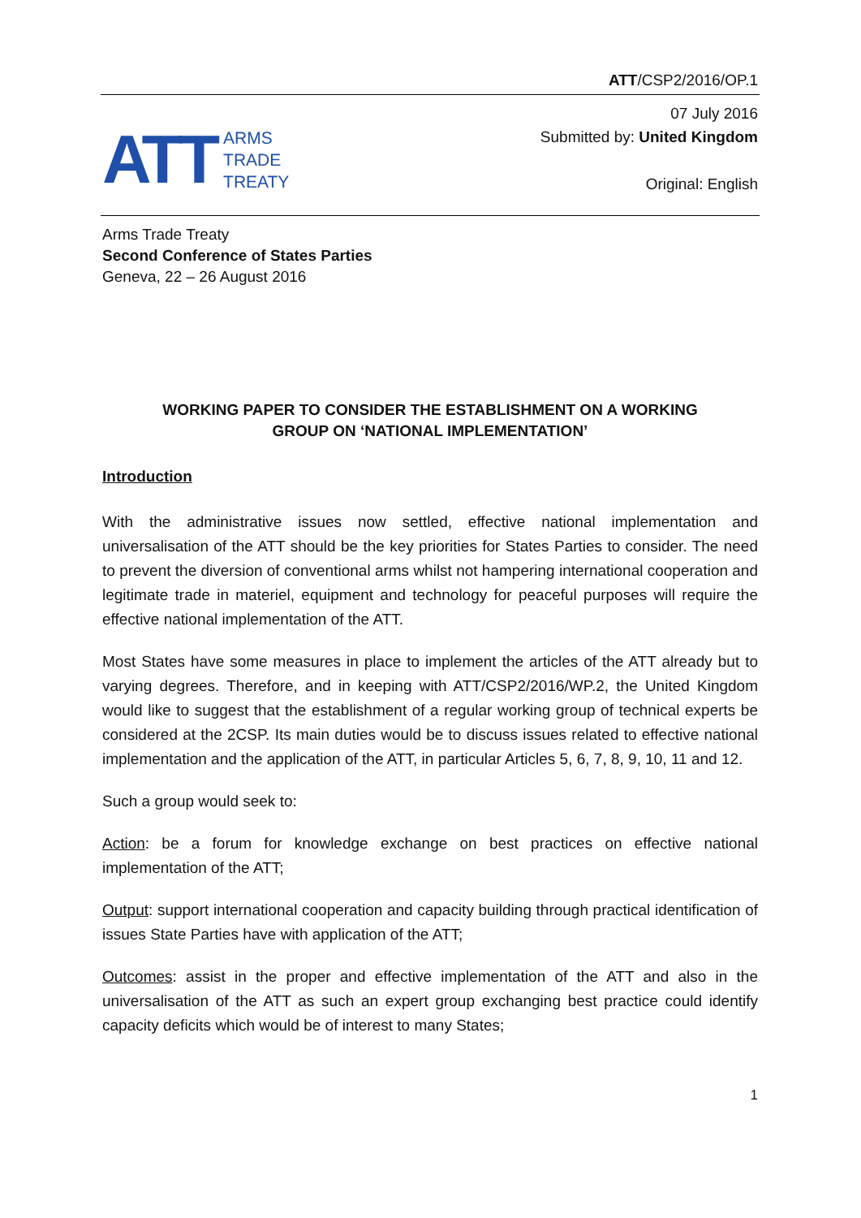ATT/CSP2/2016/OP.1
ATT
ARMS
TRADE
TREATY
07 July 2016
Submitted by: United Kingdom
Original: English
Arms Trade Treaty
Second Conference of States Parties
Geneva, 22 – 26 August 2016
WORKING PAPER TO CONSIDER THE ESTABLISHMENT ON A WORKING
GROUP ON ‘NATIONAL IMPLEMENTATION’
Introduction
With the administrative issues now settled, effective national implementation and universalisation of the ATT should be the key priorities for States Parties to consider. The need to prevent the diversion of conventional arms whilst not hampering international cooperation and legitimate trade in materiel, equipment and technology for peaceful purposes will require the effective national implementation of the ATT.
Most States have some measures in place to implement the articles of the ATT already but to varying degrees. Therefore, and in keeping with ATT/CSP2/2016/WP.2, the United Kingdom would like to suggest that the establishment of a regular working group of technical experts be considered at the 2CSP. Its main duties would be to discuss issues related to effective national implementation and the application of the ATT, in particular Articles 5, 6, 7, 8, 9, 10, 11 and 12.
Such a group would seek to:
Action: be a forum for knowledge exchange on best practices on effective national implementation of the ATT;
Output: support international cooperation and capacity building through practical identification of issues State Parties have with application of the ATT;
Outcomes: assist in the proper and effective implementation of the ATT and also in the universalisation of the ATT as such an expert group exchanging best practice could identify capacity deficits which would be of interest to many States;
1